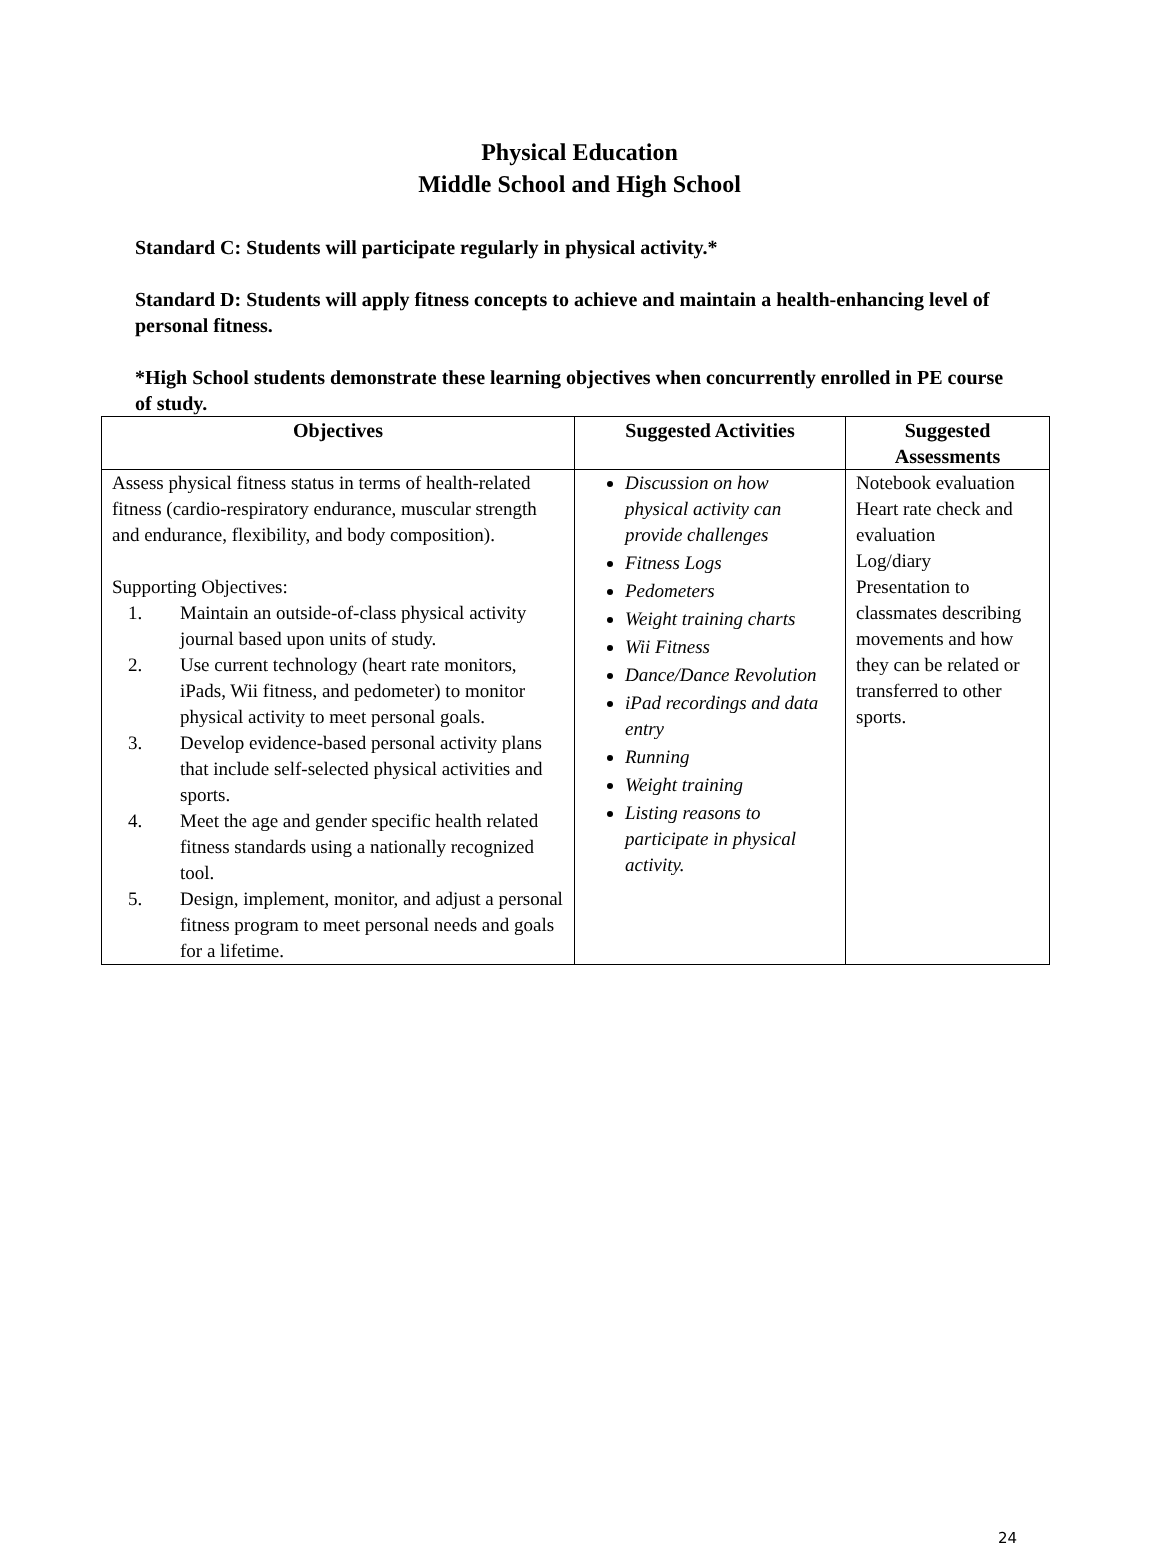Physical Education
Middle School and High School
Standard C: Students will participate regularly in physical activity.*
Standard D: Students will apply fitness concepts to achieve and maintain a health-enhancing level of personal fitness.
*High School students demonstrate these learning objectives when concurrently enrolled in PE course of study.
| Objectives | Suggested Activities | Suggested Assessments |
| --- | --- | --- |
| Assess physical fitness status in terms of health-related fitness (cardio-respiratory endurance, muscular strength and endurance, flexibility, and body composition). Supporting Objectives: 1. Maintain an outside-of-class physical activity journal based upon units of study. 2. Use current technology (heart rate monitors, iPads, Wii fitness, and pedometer) to monitor physical activity to meet personal goals. 3. Develop evidence-based personal activity plans that include self-selected physical activities and sports. 4. Meet the age and gender specific health related fitness standards using a nationally recognized tool. 5. Design, implement, monitor, and adjust a personal fitness program to meet personal needs and goals for a lifetime. | Discussion on how physical activity can provide challenges Fitness Logs Pedometers Weight training charts Wii Fitness Dance/Dance Revolution iPad recordings and data entry Running Weight training Listing reasons to participate in physical activity. | Notebook evaluation Heart rate check and evaluation Log/diary Presentation to classmates describing movements and how they can be related or transferred to other sports. |
24